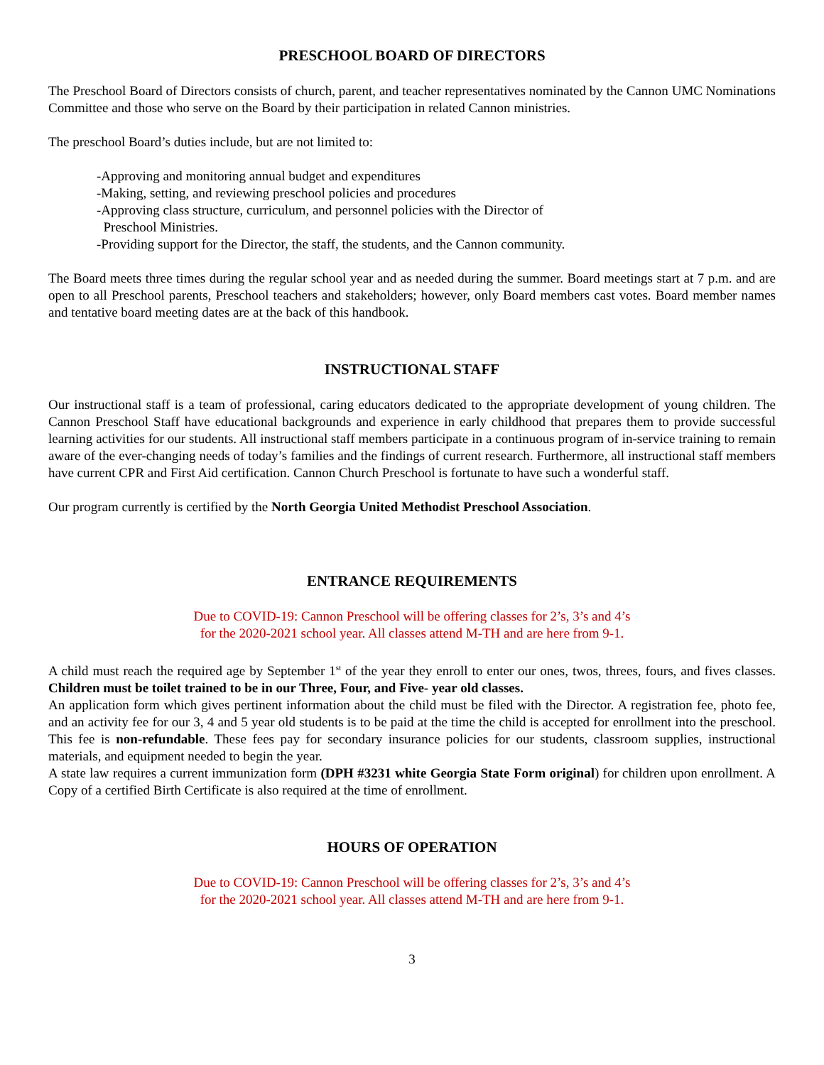PRESCHOOL BOARD OF DIRECTORS
The Preschool Board of Directors consists of church, parent, and teacher representatives nominated by the Cannon UMC Nominations Committee and those who serve on the Board by their participation in related Cannon ministries.
The preschool Board’s duties include, but are not limited to:
-Approving and monitoring annual budget and expenditures
-Making, setting, and reviewing preschool policies and procedures
-Approving class structure, curriculum, and personnel policies with the Director of
Preschool Ministries.
-Providing support for the Director, the staff, the students, and the Cannon community.
The Board meets three times during the regular school year and as needed during the summer. Board meetings start at 7 p.m. and are open to all Preschool parents, Preschool teachers and stakeholders; however, only Board members cast votes. Board member names and tentative board meeting dates are at the back of this handbook.
INSTRUCTIONAL STAFF
Our instructional staff is a team of professional, caring educators dedicated to the appropriate development of young children. The Cannon Preschool Staff have educational backgrounds and experience in early childhood that prepares them to provide successful learning activities for our students. All instructional staff members participate in a continuous program of in-service training to remain aware of the ever-changing needs of today’s families and the findings of current research. Furthermore, all instructional staff members have current CPR and First Aid certification. Cannon Church Preschool is fortunate to have such a wonderful staff.
Our program currently is certified by the North Georgia United Methodist Preschool Association.
ENTRANCE REQUIREMENTS
Due to COVID-19: Cannon Preschool will be offering classes for 2’s, 3’s and 4’s
for the 2020-2021 school year. All classes attend M-TH and are here from 9-1.
A child must reach the required age by September 1<sup>st</sup> of the year they enroll to enter our ones, twos, threes, fours, and fives classes. Children must be toilet trained to be in our Three, Four, and Five- year old classes.
An application form which gives pertinent information about the child must be filed with the Director. A registration fee, photo fee, and an activity fee for our 3, 4 and 5 year old students is to be paid at the time the child is accepted for enrollment into the preschool. This fee is non-refundable. These fees pay for secondary insurance policies for our students, classroom supplies, instructional materials, and equipment needed to begin the year.
A state law requires a current immunization form (DPH #3231 white Georgia State Form original) for children upon enrollment. A Copy of a certified Birth Certificate is also required at the time of enrollment.
HOURS OF OPERATION
Due to COVID-19: Cannon Preschool will be offering classes for 2’s, 3’s and 4’s
for the 2020-2021 school year. All classes attend M-TH and are here from 9-1.
3